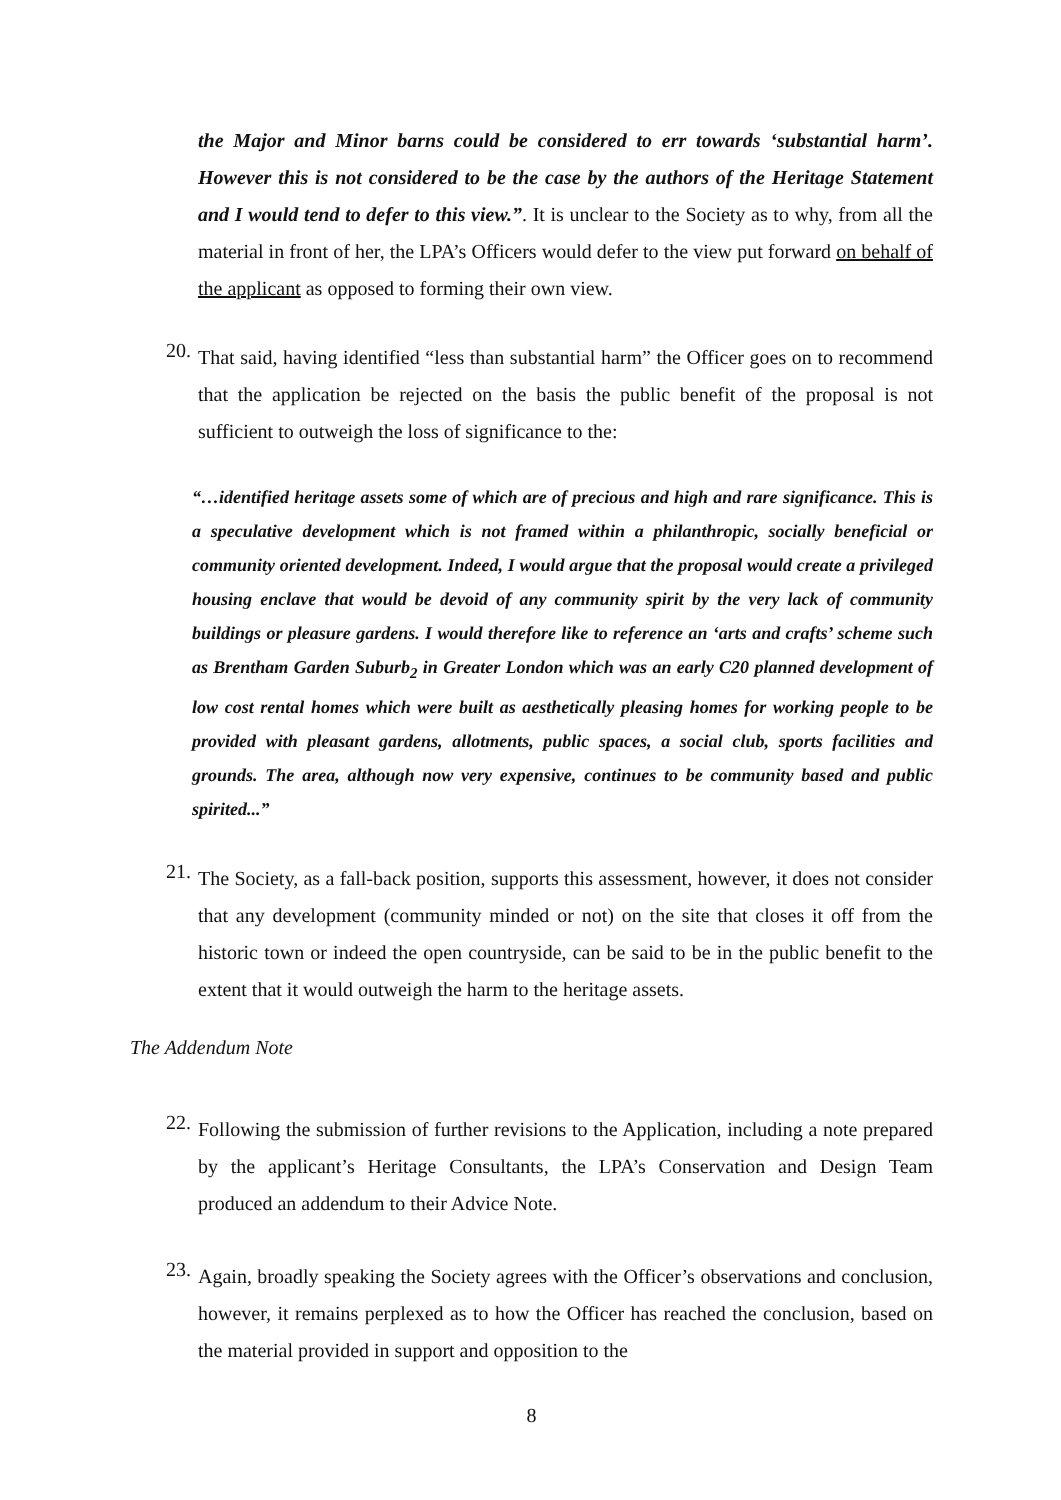the Major and Minor barns could be considered to err towards ‘substantial harm’. However this is not considered to be the case by the authors of the Heritage Statement and I would tend to defer to this view.”. It is unclear to the Society as to why, from all the material in front of her, the LPA’s Officers would defer to the view put forward on behalf of the applicant as opposed to forming their own view.
20.
That said, having identified “less than substantial harm” the Officer goes on to recommend that the application be rejected on the basis the public benefit of the proposal is not sufficient to outweigh the loss of significance to the:
“…identified heritage assets some of which are of precious and high and rare significance. This is a speculative development which is not framed within a philanthropic, socially beneficial or community oriented development. Indeed, I would argue that the proposal would create a privileged housing enclave that would be devoid of any community spirit by the very lack of community buildings or pleasure gardens. I would therefore like to reference an ‘arts and crafts’ scheme such as Brentham Garden Suburb<sub>2</sub> in Greater London which was an early C20 planned development of low cost rental homes which were built as aesthetically pleasing homes for working people to be provided with pleasant gardens, allotments, public spaces, a social club, sports facilities and grounds. The area, although now very expensive, continues to be community based and public spirited...”
21.
The Society, as a fall-back position, supports this assessment, however, it does not consider that any development (community minded or not) on the site that closes it off from the historic town or indeed the open countryside, can be said to be in the public benefit to the extent that it would outweigh the harm to the heritage assets.
The Addendum Note
22.
Following the submission of further revisions to the Application, including a note prepared by the applicant’s Heritage Consultants, the LPA’s Conservation and Design Team produced an addendum to their Advice Note.
23.
Again, broadly speaking the Society agrees with the Officer’s observations and conclusion, however, it remains perplexed as to how the Officer has reached the conclusion, based on the material provided in support and opposition to the
8